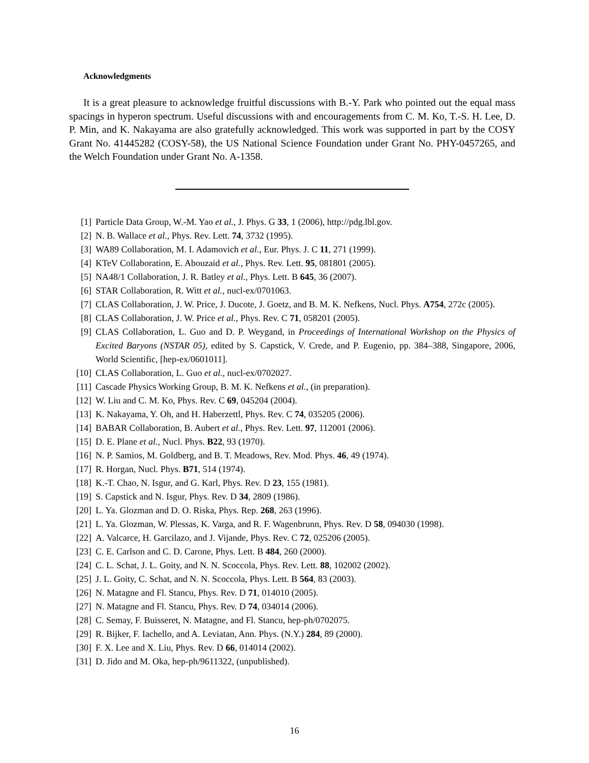Acknowledgments
It is a great pleasure to acknowledge fruitful discussions with B.-Y. Park who pointed out the equal mass spacings in hyperon spectrum. Useful discussions with and encouragements from C. M. Ko, T.-S. H. Lee, D. P. Min, and K. Nakayama are also gratefully acknowledged. This work was supported in part by the COSY Grant No. 41445282 (COSY-58), the US National Science Foundation under Grant No. PHY-0457265, and the Welch Foundation under Grant No. A-1358.
[1] Particle Data Group, W.-M. Yao et al., J. Phys. G 33, 1 (2006), http://pdg.lbl.gov.
[2] N. B. Wallace et al., Phys. Rev. Lett. 74, 3732 (1995).
[3] WA89 Collaboration, M. I. Adamovich et al., Eur. Phys. J. C 11, 271 (1999).
[4] KTeV Collaboration, E. Abouzaid et al., Phys. Rev. Lett. 95, 081801 (2005).
[5] NA48/1 Collaboration, J. R. Batley et al., Phys. Lett. B 645, 36 (2007).
[6] STAR Collaboration, R. Witt et al., nucl-ex/0701063.
[7] CLAS Collaboration, J. W. Price, J. Ducote, J. Goetz, and B. M. K. Nefkens, Nucl. Phys. A754, 272c (2005).
[8] CLAS Collaboration, J. W. Price et al., Phys. Rev. C 71, 058201 (2005).
[9] CLAS Collaboration, L. Guo and D. P. Weygand, in Proceedings of International Workshop on the Physics of Excited Baryons (NSTAR 05), edited by S. Capstick, V. Crede, and P. Eugenio, pp. 384–388, Singapore, 2006, World Scientific, [hep-ex/0601011].
[10] CLAS Collaboration, L. Guo et al., nucl-ex/0702027.
[11] Cascade Physics Working Group, B. M. K. Nefkens et al., (in preparation).
[12] W. Liu and C. M. Ko, Phys. Rev. C 69, 045204 (2004).
[13] K. Nakayama, Y. Oh, and H. Haberzettl, Phys. Rev. C 74, 035205 (2006).
[14] BABAR Collaboration, B. Aubert et al., Phys. Rev. Lett. 97, 112001 (2006).
[15] D. E. Plane et al., Nucl. Phys. B22, 93 (1970).
[16] N. P. Samios, M. Goldberg, and B. T. Meadows, Rev. Mod. Phys. 46, 49 (1974).
[17] R. Horgan, Nucl. Phys. B71, 514 (1974).
[18] K.-T. Chao, N. Isgur, and G. Karl, Phys. Rev. D 23, 155 (1981).
[19] S. Capstick and N. Isgur, Phys. Rev. D 34, 2809 (1986).
[20] L. Ya. Glozman and D. O. Riska, Phys. Rep. 268, 263 (1996).
[21] L. Ya. Glozman, W. Plessas, K. Varga, and R. F. Wagenbrunn, Phys. Rev. D 58, 094030 (1998).
[22] A. Valcarce, H. Garcilazo, and J. Vijande, Phys. Rev. C 72, 025206 (2005).
[23] C. E. Carlson and C. D. Carone, Phys. Lett. B 484, 260 (2000).
[24] C. L. Schat, J. L. Goity, and N. N. Scoccola, Phys. Rev. Lett. 88, 102002 (2002).
[25] J. L. Goity, C. Schat, and N. N. Scoccola, Phys. Lett. B 564, 83 (2003).
[26] N. Matagne and Fl. Stancu, Phys. Rev. D 71, 014010 (2005).
[27] N. Matagne and Fl. Stancu, Phys. Rev. D 74, 034014 (2006).
[28] C. Semay, F. Buisseret, N. Matagne, and Fl. Stancu, hep-ph/0702075.
[29] R. Bijker, F. Iachello, and A. Leviatan, Ann. Phys. (N.Y.) 284, 89 (2000).
[30] F. X. Lee and X. Liu, Phys. Rev. D 66, 014014 (2002).
[31] D. Jido and M. Oka, hep-ph/9611322, (unpublished).
16